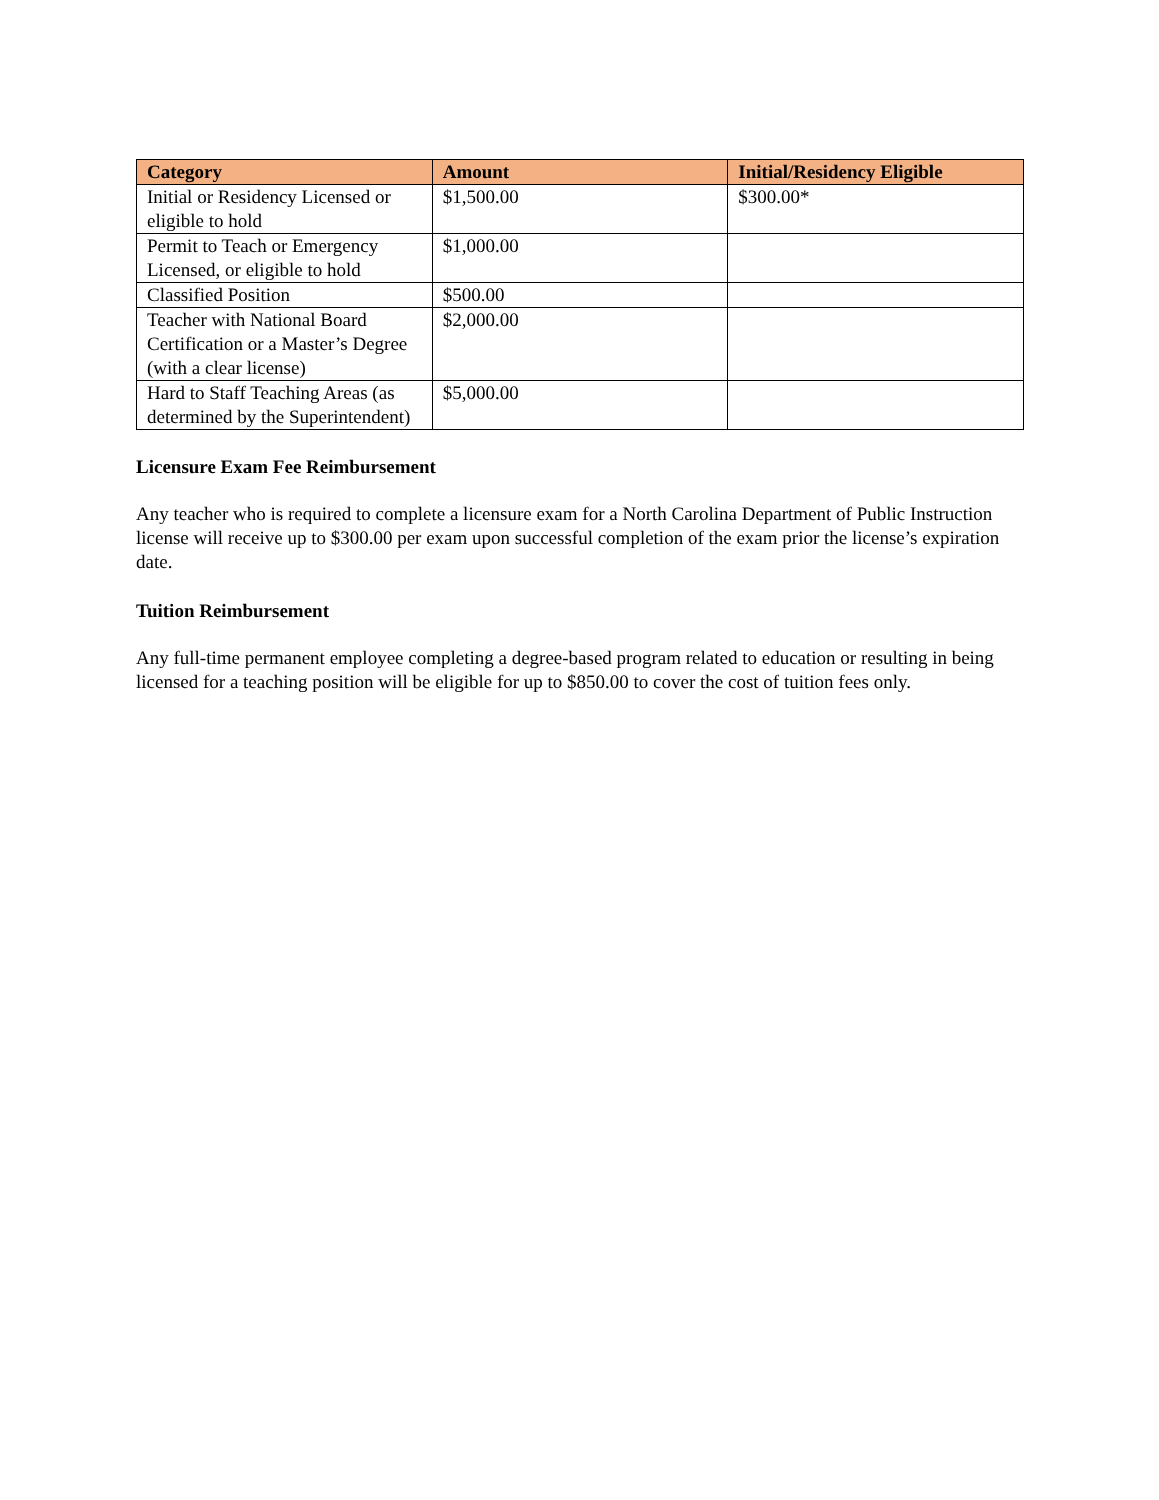| Category | Amount | Initial/Residency Eligible |
| --- | --- | --- |
| Initial or Residency Licensed or eligible to hold | $1,500.00 | $300.00* |
| Permit to Teach or Emergency Licensed, or eligible to hold | $1,000.00 | |
| Classified Position | $500.00 | |
| Teacher with National Board Certification or a Master’s Degree (with a clear license) | $2,000.00 | |
| Hard to Staff Teaching Areas (as determined by the Superintendent) | $5,000.00 | |
Licensure Exam Fee Reimbursement
Any teacher who is required to complete a licensure exam for a North Carolina Department of Public Instruction license will receive up to $300.00 per exam upon successful completion of the exam prior the license’s expiration date.
Tuition Reimbursement
Any full-time permanent employee completing a degree-based program related to education or resulting in being licensed for a teaching position will be eligible for up to $850.00 to cover the cost of tuition fees only.